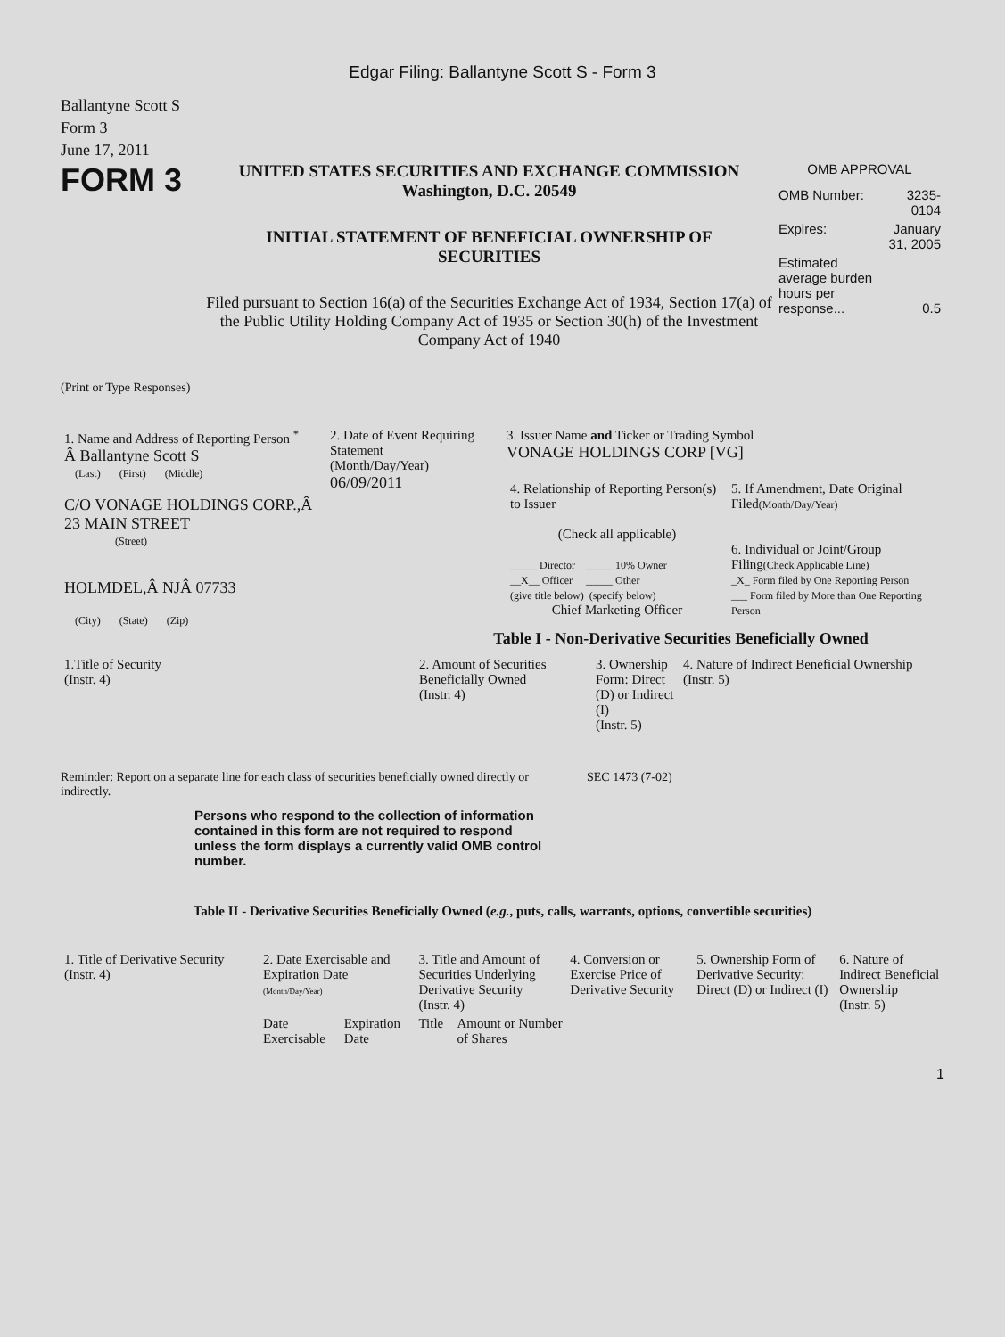Edgar Filing: Ballantyne Scott S - Form 3
Ballantyne Scott S
Form 3
June 17, 2011
FORM 3
UNITED STATES SECURITIES AND EXCHANGE COMMISSION
Washington, D.C. 20549
INITIAL STATEMENT OF BENEFICIAL OWNERSHIP OF SECURITIES
Filed pursuant to Section 16(a) of the Securities Exchange Act of 1934, Section 17(a) of the Public Utility Holding Company Act of 1935 or Section 30(h) of the Investment Company Act of 1940
OMB APPROVAL
| OMB Number: | 3235-0104 |
| Expires: | January 31, 2005 |
| Estimated average burden hours per response... | 0.5 |
(Print or Type Responses)
| 1. Name and Address of Reporting Person <sup>*</sup> Â Ballantyne Scott S (Last) (First) (Middle) C/O VONAGE HOLDINGS CORP.,Â 23 MAIN STREET (Street) HOLMDEL,Â NJÂ 07733 (City) (State) (Zip) | 2. Date of Event Requiring Statement (Month/Day/Year) 06/09/2011 | 3. Issuer Name and Ticker or Trading Symbol VONAGE HOLDINGS CORP [VG] / 4. Relationship of Reporting Person(s) to Issuer (Check all applicable) _____ Director _____ 10% Owner __X__ Officer _____ Other (give title below) (specify below) Chief Marketing Officer / 5. If Amendment, Date Original Filed (Month/Day/Year) 6. Individual or Joint/Group Filing (Check Applicable Line) _X_ Form filed by One Reporting Person ___ Form filed by More than One Reporting Person / |
Table I - Non-Derivative Securities Beneficially Owned
| 1.Title of Security (Instr. 4) | 2. Amount of Securities Beneficially Owned (Instr. 4) | 3. Ownership Form: Direct (D) or Indirect (I) (Instr. 5) | 4. Nature of Indirect Beneficial Ownership (Instr. 5) |
| --- | --- | --- | --- |
Reminder: Report on a separate line for each class of securities beneficially owned directly or indirectly.
SEC 1473 (7-02)
Persons who respond to the collection of information contained in this form are not required to respond unless the form displays a currently valid OMB control number.
Table II - Derivative Securities Beneficially Owned (e.g., puts, calls, warrants, options, convertible securities)
| 1. Title of Derivative Security (Instr. 4) | 2. Date Exercisable and Expiration Date (Month/Day/Year) | | 3. Title and Amount of Securities Underlying Derivative Security (Instr. 4) | | 4. Conversion or Exercise Price of Derivative Security | 5. Ownership Form of Derivative Security: Direct (D) or Indirect (I) | 6. Nature of Indirect Beneficial Ownership (Instr. 5) |
| --- | --- | --- | --- | --- | --- | --- | --- |
| | Date Exercisable | Expiration Date | Title | Amount or Number of Shares | | | |
1